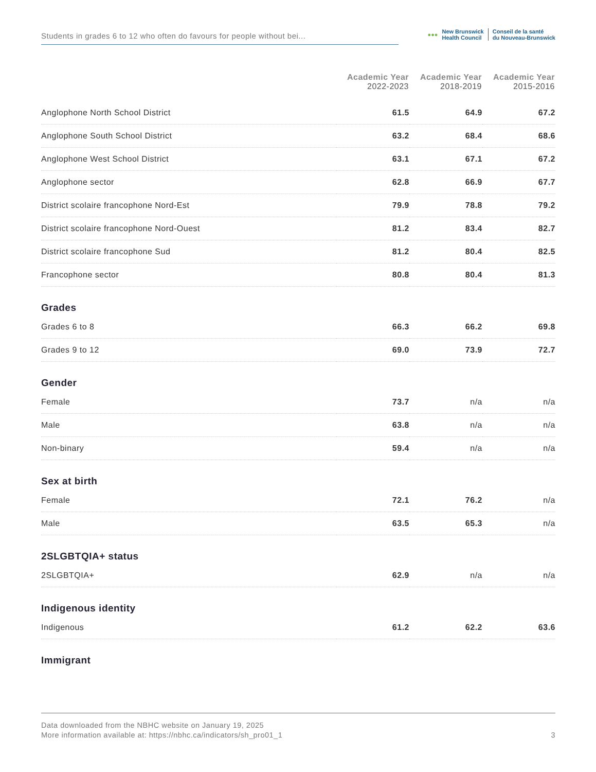Students in grades 6 to 12 who often do favours for people without bei...
●●● New Brunswick
Health Council Conseil de la santé
du Nouveau-Brunswick
| | Academic Year 2022-2023 | Academic Year 2018-2019 | Academic Year 2015-2016 |
| --- | --- | --- | --- |
| Anglophone North School District | 61.5 | 64.9 | 67.2 |
| Anglophone South School District | 63.2 | 68.4 | 68.6 |
| Anglophone West School District | 63.1 | 67.1 | 67.2 |
| Anglophone sector | 62.8 | 66.9 | 67.7 |
| District scolaire francophone Nord-Est | 79.9 | 78.8 | 79.2 |
| District scolaire francophone Nord-Ouest | 81.2 | 83.4 | 82.7 |
| District scolaire francophone Sud | 81.2 | 80.4 | 82.5 |
| Francophone sector | 80.8 | 80.4 | 81.3 |
| Grades | | | |
| Grades 6 to 8 | 66.3 | 66.2 | 69.8 |
| Grades 9 to 12 | 69.0 | 73.9 | 72.7 |
| Gender | | | |
| Female | 73.7 | n/a | n/a |
| Male | 63.8 | n/a | n/a |
| Non-binary | 59.4 | n/a | n/a |
| Sex at birth | | | |
| Female | 72.1 | 76.2 | n/a |
| Male | 63.5 | 65.3 | n/a |
| 2SLGBTQIA+ status | | | |
| 2SLGBTQIA+ | 62.9 | n/a | n/a |
| Indigenous identity | | | |
| Indigenous | 61.2 | 62.2 | 63.6 |
| Immigrant | | | |
Data downloaded from the NBHC website on January 19, 2025
More information available at: https://nbhc.ca/indicators/sh_pro01_1 3